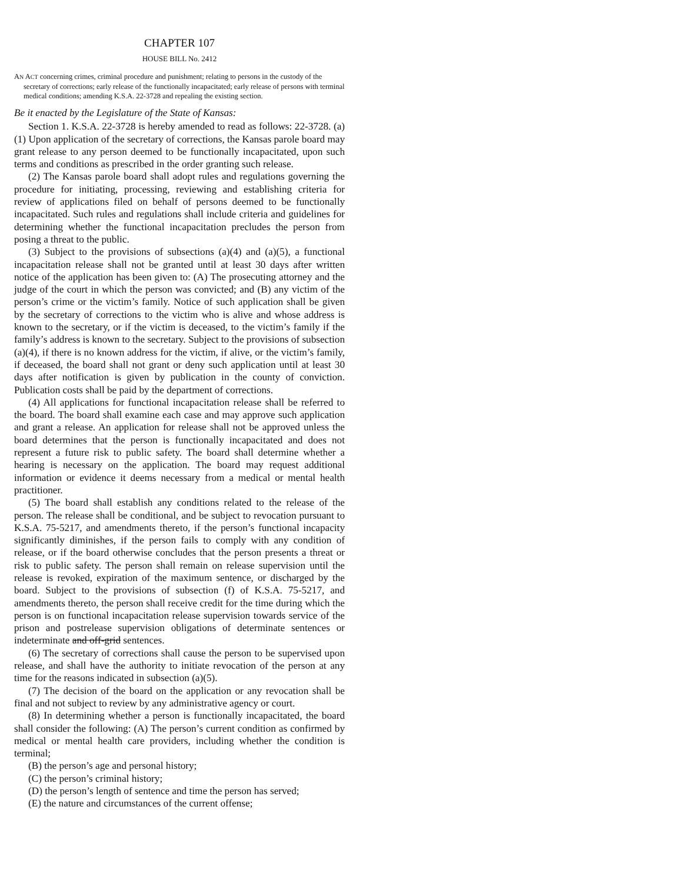CHAPTER 107
HOUSE BILL No. 2412
AN ACT concerning crimes, criminal procedure and punishment; relating to persons in the custody of the secretary of corrections; early release of the functionally incapacitated; early release of persons with terminal medical conditions; amending K.S.A. 22-3728 and repealing the existing section.
Be it enacted by the Legislature of the State of Kansas:
Section 1. K.S.A. 22-3728 is hereby amended to read as follows: 22-3728. (a) (1) Upon application of the secretary of corrections, the Kansas parole board may grant release to any person deemed to be functionally incapacitated, upon such terms and conditions as prescribed in the order granting such release.
(2) The Kansas parole board shall adopt rules and regulations governing the procedure for initiating, processing, reviewing and establishing criteria for review of applications filed on behalf of persons deemed to be functionally incapacitated. Such rules and regulations shall include criteria and guidelines for determining whether the functional incapacitation precludes the person from posing a threat to the public.
(3) Subject to the provisions of subsections (a)(4) and (a)(5), a functional incapacitation release shall not be granted until at least 30 days after written notice of the application has been given to: (A) The prosecuting attorney and the judge of the court in which the person was convicted; and (B) any victim of the person’s crime or the victim’s family. Notice of such application shall be given by the secretary of corrections to the victim who is alive and whose address is known to the secretary, or if the victim is deceased, to the victim’s family if the family’s address is known to the secretary. Subject to the provisions of subsection (a)(4), if there is no known address for the victim, if alive, or the victim’s family, if deceased, the board shall not grant or deny such application until at least 30 days after notification is given by publication in the county of conviction. Publication costs shall be paid by the department of corrections.
(4) All applications for functional incapacitation release shall be referred to the board. The board shall examine each case and may approve such application and grant a release. An application for release shall not be approved unless the board determines that the person is functionally incapacitated and does not represent a future risk to public safety. The board shall determine whether a hearing is necessary on the application. The board may request additional information or evidence it deems necessary from a medical or mental health practitioner.
(5) The board shall establish any conditions related to the release of the person. The release shall be conditional, and be subject to revocation pursuant to K.S.A. 75-5217, and amendments thereto, if the person’s functional incapacity significantly diminishes, if the person fails to comply with any condition of release, or if the board otherwise concludes that the person presents a threat or risk to public safety. The person shall remain on release supervision until the release is revoked, expiration of the maximum sentence, or discharged by the board. Subject to the provisions of subsection (f) of K.S.A. 75-5217, and amendments thereto, the person shall receive credit for the time during which the person is on functional incapacitation release supervision towards service of the prison and postrelease supervision obligations of determinate sentences or indeterminate and off-grid sentences.
(6) The secretary of corrections shall cause the person to be supervised upon release, and shall have the authority to initiate revocation of the person at any time for the reasons indicated in subsection (a)(5).
(7) The decision of the board on the application or any revocation shall be final and not subject to review by any administrative agency or court.
(8) In determining whether a person is functionally incapacitated, the board shall consider the following: (A) The person’s current condition as confirmed by medical or mental health care providers, including whether the condition is terminal;
(B) the person’s age and personal history;
(C) the person’s criminal history;
(D) the person’s length of sentence and time the person has served;
(E) the nature and circumstances of the current offense;